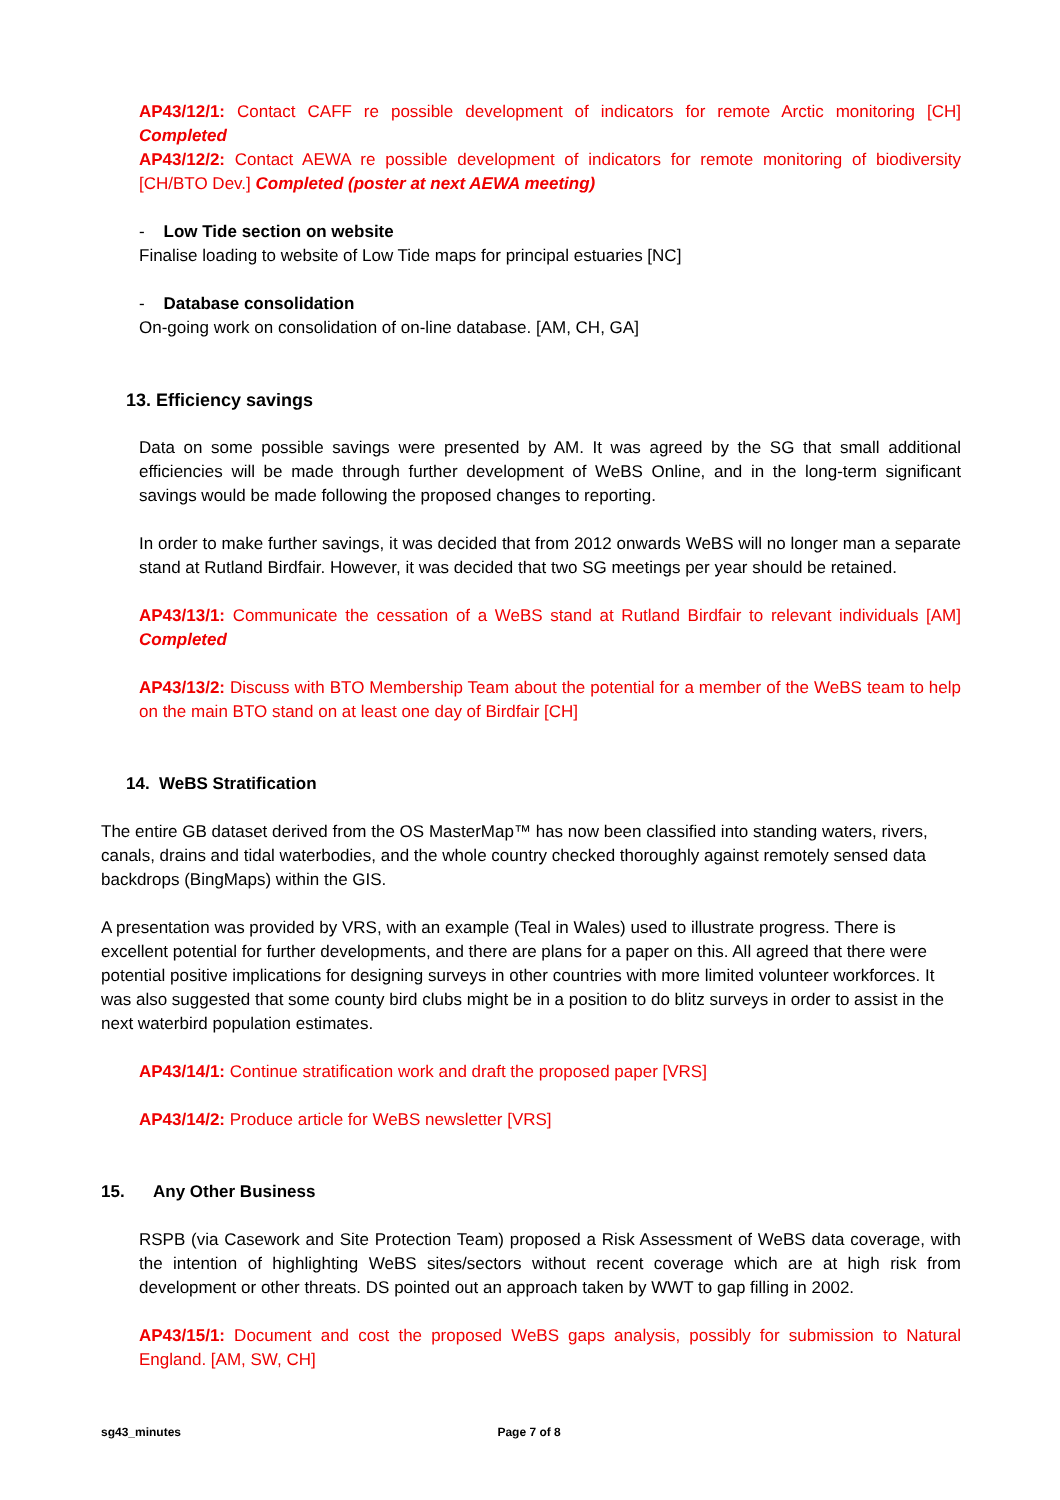AP43/12/1: Contact CAFF re possible development of indicators for remote Arctic monitoring [CH] Completed
AP43/12/2: Contact AEWA re possible development of indicators for remote monitoring of biodiversity [CH/BTO Dev.] Completed (poster at next AEWA meeting)
- Low Tide section on website
Finalise loading to website of Low Tide maps for principal estuaries [NC]
- Database consolidation
On-going work on consolidation of on-line database. [AM, CH, GA]
13. Efficiency savings
Data on some possible savings were presented by AM. It was agreed by the SG that small additional efficiencies will be made through further development of WeBS Online, and in the long-term significant savings would be made following the proposed changes to reporting.
In order to make further savings, it was decided that from 2012 onwards WeBS will no longer man a separate stand at Rutland Birdfair. However, it was decided that two SG meetings per year should be retained.
AP43/13/1: Communicate the cessation of a WeBS stand at Rutland Birdfair to relevant individuals [AM] Completed
AP43/13/2: Discuss with BTO Membership Team about the potential for a member of the WeBS team to help on the main BTO stand on at least one day of Birdfair [CH]
14. WeBS Stratification
The entire GB dataset derived from the OS MasterMap™ has now been classified into standing waters, rivers, canals, drains and tidal waterbodies, and the whole country checked thoroughly against remotely sensed data backdrops (BingMaps) within the GIS.
A presentation was provided by VRS, with an example (Teal in Wales) used to illustrate progress. There is excellent potential for further developments, and there are plans for a paper on this. All agreed that there were potential positive implications for designing surveys in other countries with more limited volunteer workforces. It was also suggested that some county bird clubs might be in a position to do blitz surveys in order to assist in the next waterbird population estimates.
AP43/14/1: Continue stratification work and draft the proposed paper [VRS]
AP43/14/2: Produce article for WeBS newsletter [VRS]
15. Any Other Business
RSPB (via Casework and Site Protection Team) proposed a Risk Assessment of WeBS data coverage, with the intention of highlighting WeBS sites/sectors without recent coverage which are at high risk from development or other threats. DS pointed out an approach taken by WWT to gap filling in 2002.
AP43/15/1: Document and cost the proposed WeBS gaps analysis, possibly for submission to Natural England. [AM, SW, CH]
sg43_minutes Page 7 of 8